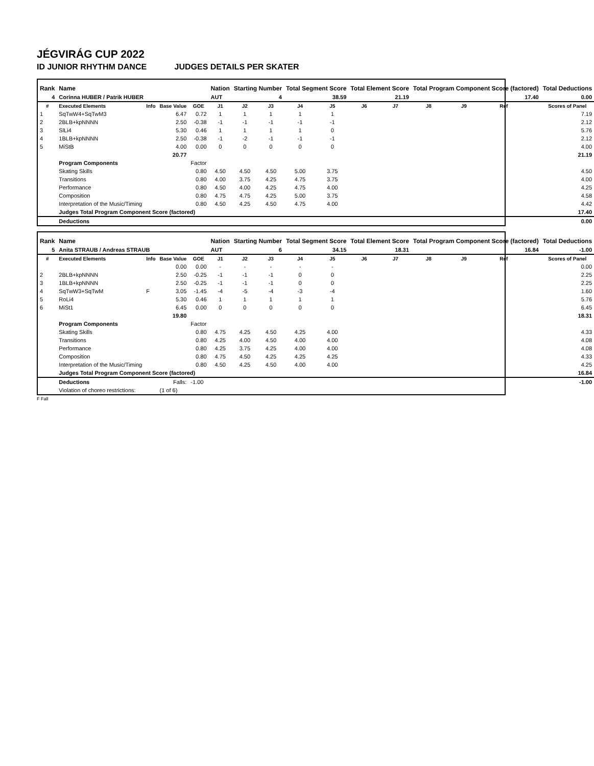JÉGVIRÁG CUP 2022
ID JUNIOR RHYTHM DANCE JUDGES DETAILS PER SKATER
| Rank | Name | | | | Nation | Starting Number | | Total Segment Score | | Total Element Score | | Total Program Component Score (factored) | | | | Total Deductions |
| --- | --- | --- | --- | --- | --- | --- | --- | --- | --- | --- | --- | --- | --- | --- | --- | --- |
| 4 | Corinna HUBER / Patrik HUBER | | | | AUT | 4 | | 38.59 | | 21.19 | | 17.40 | | | | 0.00 |
| # | Executed Elements | Info | Base Value | GOE | J1 | J2 | J3 | J4 | J5 | J6 | J7 | J8 | J9 | Ref | | Scores of Panel |
| 1 | SqTwW4+SqTwM3 | | 6.47 | 0.72 | 1 | 1 | 1 | 1 | 1 | | | | | | | 7.19 |
| 2 | 2BLB+kpNNNN | | 2.50 | -0.38 | -1 | -1 | -1 | -1 | -1 | | | | | | | 2.12 |
| 3 | SlLi4 | | 5.30 | 0.46 | 1 | 1 | 1 | 1 | 0 | | | | | | | 5.76 |
| 4 | 1BLB+kpNNNN | | 2.50 | -0.38 | -1 | -2 | -1 | -1 | -1 | | | | | | | 2.12 |
| 5 | MiStB | | 4.00 | 0.00 | 0 | 0 | 0 | 0 | 0 | | | | | | | 4.00 |
| | | | 20.77 | | | | | | | | | | | | | 21.19 |
| | Program Components | | | Factor | | | | | | | | | | | | |
| | Skating Skills | | | 0.80 | 4.50 | 4.50 | 4.50 | 5.00 | 3.75 | | | | | | | 4.50 |
| | Transitions | | | 0.80 | 4.00 | 3.75 | 4.25 | 4.75 | 3.75 | | | | | | | 4.00 |
| | Performance | | | 0.80 | 4.50 | 4.00 | 4.25 | 4.75 | 4.00 | | | | | | | 4.25 |
| | Composition | | | 0.80 | 4.75 | 4.75 | 4.25 | 5.00 | 3.75 | | | | | | | 4.58 |
| | Interpretation of the Music/Timing | | | 0.80 | 4.50 | 4.25 | 4.50 | 4.75 | 4.00 | | | | | | | 4.42 |
| | Judges Total Program Component Score (factored) | | | | | | | | | | | | | | | 17.40 |
| | Deductions | | | | | | | | | | | | | | | 0.00 |
| Rank | Name | | | | Nation | Starting Number | | Total Segment Score | | Total Element Score | | Total Program Component Score (factored) | | | | Total Deductions |
| --- | --- | --- | --- | --- | --- | --- | --- | --- | --- | --- | --- | --- | --- | --- | --- | --- |
| 5 | Anita STRAUB / Andreas STRAUB | | | | AUT | 6 | | 34.15 | | 18.31 | | 16.84 | | | | -1.00 |
| # | Executed Elements | Info | Base Value | GOE | J1 | J2 | J3 | J4 | J5 | J6 | J7 | J8 | J9 | Ref | | Scores of Panel |
| | | | 0.00 | 0.00 | - | - | - | - | - | | | | | | | 0.00 |
| 2 | 2BLB+kpNNNN | | 2.50 | -0.25 | -1 | -1 | -1 | 0 | 0 | | | | | | | 2.25 |
| 3 | 1BLB+kpNNNN | | 2.50 | -0.25 | -1 | -1 | -1 | 0 | 0 | | | | | | | 2.25 |
| 4 | SqTwW3+SqTwM | F | 3.05 | -1.45 | -4 | -5 | -4 | -3 | -4 | | | | | | | 1.60 |
| 5 | RoLi4 | | 5.30 | 0.46 | 1 | 1 | 1 | 1 | 1 | | | | | | | 5.76 |
| 6 | MiSt1 | | 6.45 | 0.00 | 0 | 0 | 0 | 0 | 0 | | | | | | | 6.45 |
| | | | 19.80 | | | | | | | | | | | | | 18.31 |
| | Program Components | | | Factor | | | | | | | | | | | | |
| | Skating Skills | | | 0.80 | 4.75 | 4.25 | 4.50 | 4.25 | 4.00 | | | | | | | 4.33 |
| | Transitions | | | 0.80 | 4.25 | 4.00 | 4.50 | 4.00 | 4.00 | | | | | | | 4.08 |
| | Performance | | | 0.80 | 4.25 | 3.75 | 4.25 | 4.00 | 4.00 | | | | | | | 4.08 |
| | Composition | | | 0.80 | 4.75 | 4.50 | 4.25 | 4.25 | 4.25 | | | | | | | 4.33 |
| | Interpretation of the Music/Timing | | | 0.80 | 4.50 | 4.25 | 4.50 | 4.00 | 4.00 | | | | | | | 4.25 |
| | Judges Total Program Component Score (factored) | | | | | | | | | | | | | | | 16.84 |
| | Deductions | | Falls: | -1.00 | | | | | | | | | | | | -1.00 |
| | Violation of choreo restrictions: | | (1 of 6) | | | | | | | | | | | | | |
F Fall